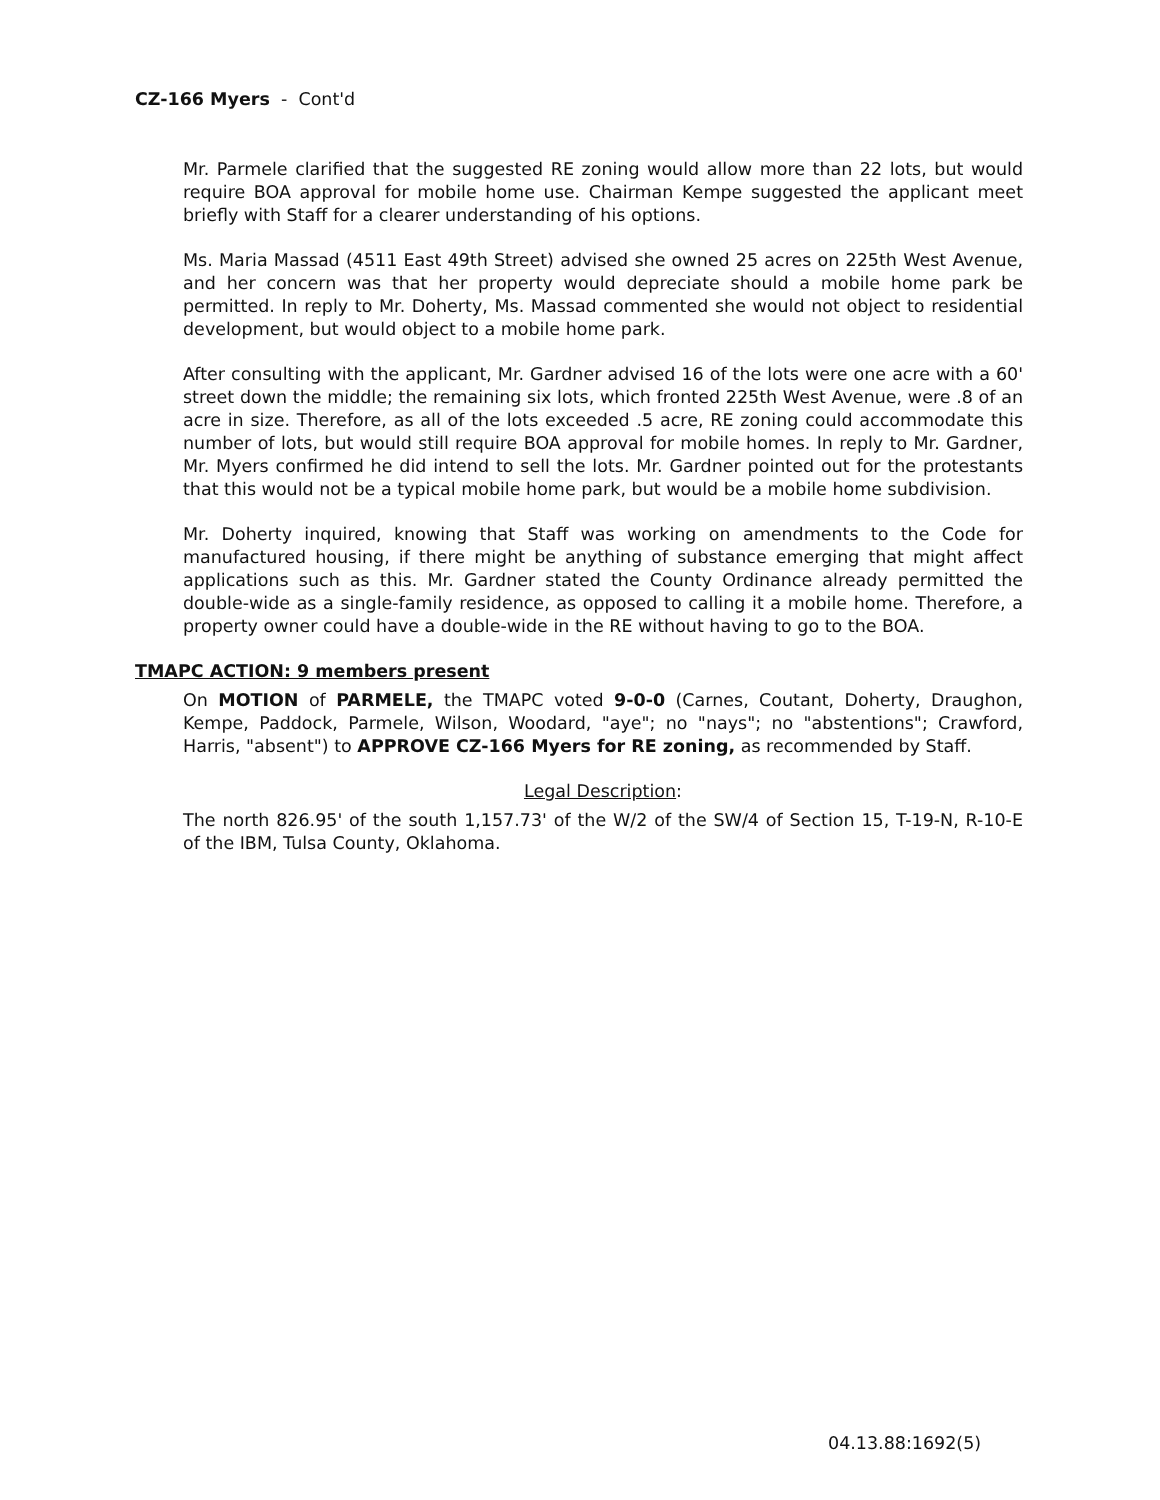CZ-166 Myers - Cont'd
Mr. Parmele clarified that the suggested RE zoning would allow more than 22 lots, but would require BOA approval for mobile home use. Chairman Kempe suggested the applicant meet briefly with Staff for a clearer understanding of his options.
Ms. Maria Massad (4511 East 49th Street) advised she owned 25 acres on 225th West Avenue, and her concern was that her property would depreciate should a mobile home park be permitted. In reply to Mr. Doherty, Ms. Massad commented she would not object to residential development, but would object to a mobile home park.
After consulting with the applicant, Mr. Gardner advised 16 of the lots were one acre with a 60' street down the middle; the remaining six lots, which fronted 225th West Avenue, were .8 of an acre in size. Therefore, as all of the lots exceeded .5 acre, RE zoning could accommodate this number of lots, but would still require BOA approval for mobile homes. In reply to Mr. Gardner, Mr. Myers confirmed he did intend to sell the lots. Mr. Gardner pointed out for the protestants that this would not be a typical mobile home park, but would be a mobile home subdivision.
Mr. Doherty inquired, knowing that Staff was working on amendments to the Code for manufactured housing, if there might be anything of substance emerging that might affect applications such as this. Mr. Gardner stated the County Ordinance already permitted the double-wide as a single-family residence, as opposed to calling it a mobile home. Therefore, a property owner could have a double-wide in the RE without having to go to the BOA.
TMAPC ACTION: 9 members present
On MOTION of PARMELE, the TMAPC voted 9-0-0 (Carnes, Coutant, Doherty, Draughon, Kempe, Paddock, Parmele, Wilson, Woodard, "aye"; no "nays"; no "abstentions"; Crawford, Harris, "absent") to APPROVE CZ-166 Myers for RE zoning, as recommended by Staff.
Legal Description:
The north 826.95' of the south 1,157.73' of the W/2 of the SW/4 of Section 15, T-19-N, R-10-E of the IBM, Tulsa County, Oklahoma.
04.13.88:1692(5)